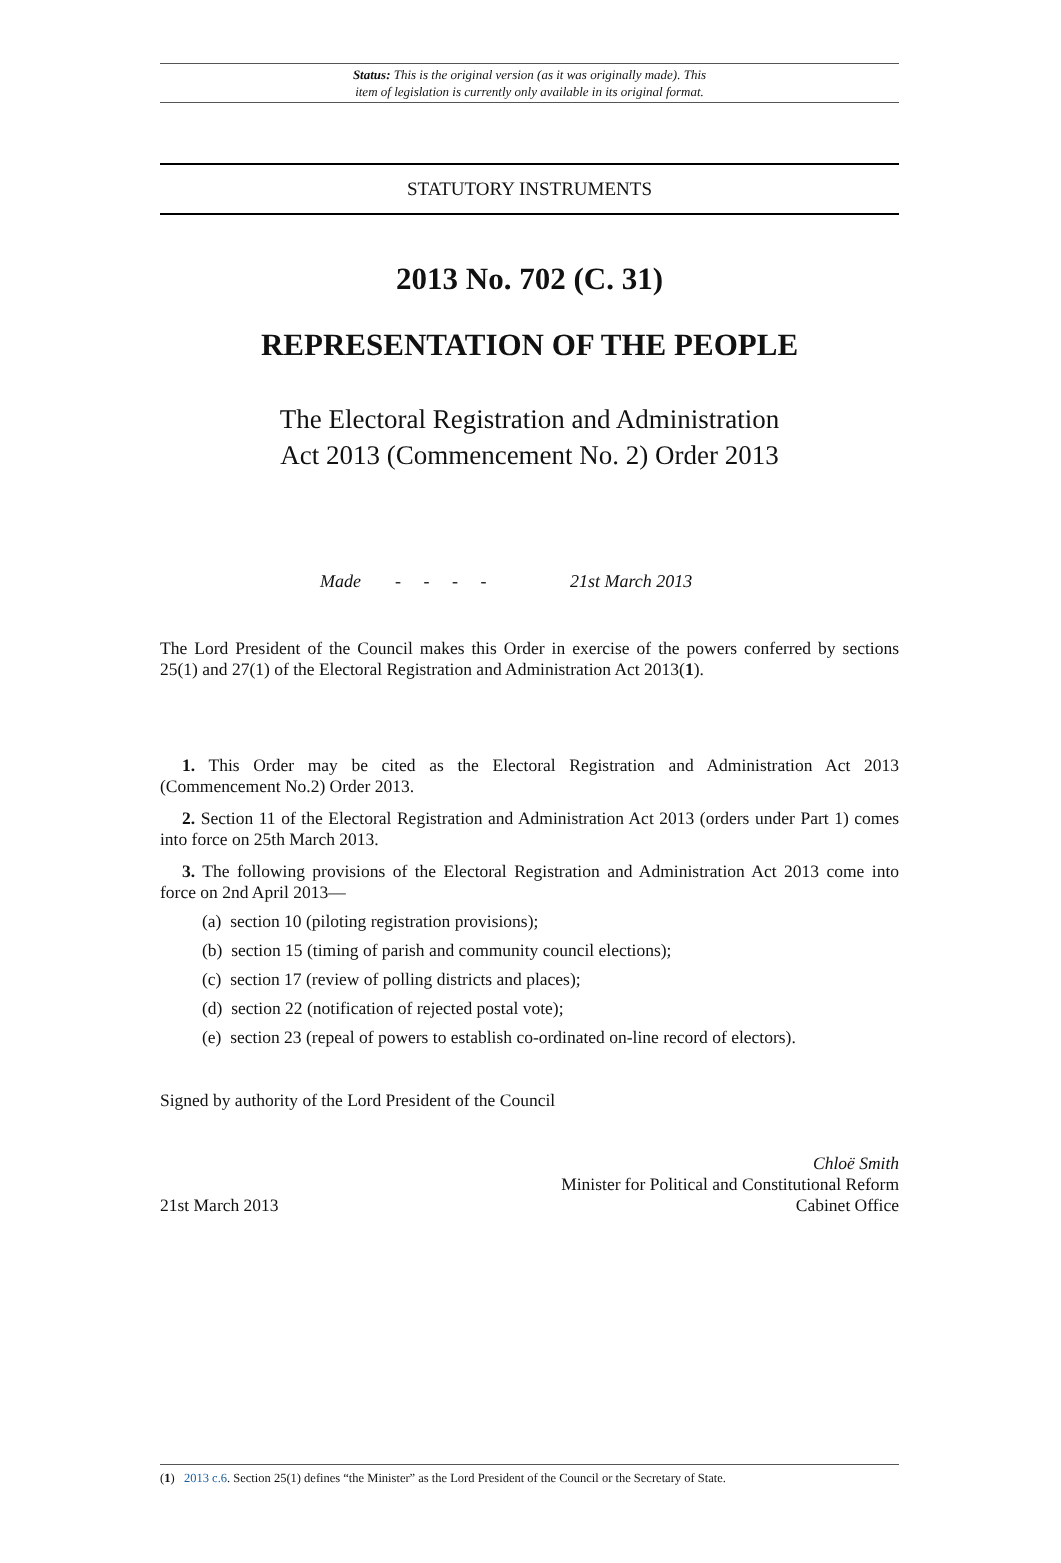Status: This is the original version (as it was originally made). This
item of legislation is currently only available in its original format.
STATUTORY INSTRUMENTS
2013 No. 702 (C. 31)
REPRESENTATION OF THE PEOPLE
The Electoral Registration and Administration
Act 2013 (Commencement No. 2) Order 2013
Made - - - - 21st March 2013
The Lord President of the Council makes this Order in exercise of the powers conferred by sections 25(1) and 27(1) of the Electoral Registration and Administration Act 2013(1).
1. This Order may be cited as the Electoral Registration and Administration Act 2013 (Commencement No.2) Order 2013.
2. Section 11 of the Electoral Registration and Administration Act 2013 (orders under Part 1) comes into force on 25th March 2013.
3. The following provisions of the Electoral Registration and Administration Act 2013 come into force on 2nd April 2013—
(a) section 10 (piloting registration provisions);
(b) section 15 (timing of parish and community council elections);
(c) section 17 (review of polling districts and places);
(d) section 22 (notification of rejected postal vote);
(e) section 23 (repeal of powers to establish co-ordinated on-line record of electors).
Signed by authority of the Lord President of the Council
21st March 2013
Chloë Smith
Minister for Political and Constitutional Reform
Cabinet Office
(1) 2013 c.6. Section 25(1) defines “the Minister” as the Lord President of the Council or the Secretary of State.